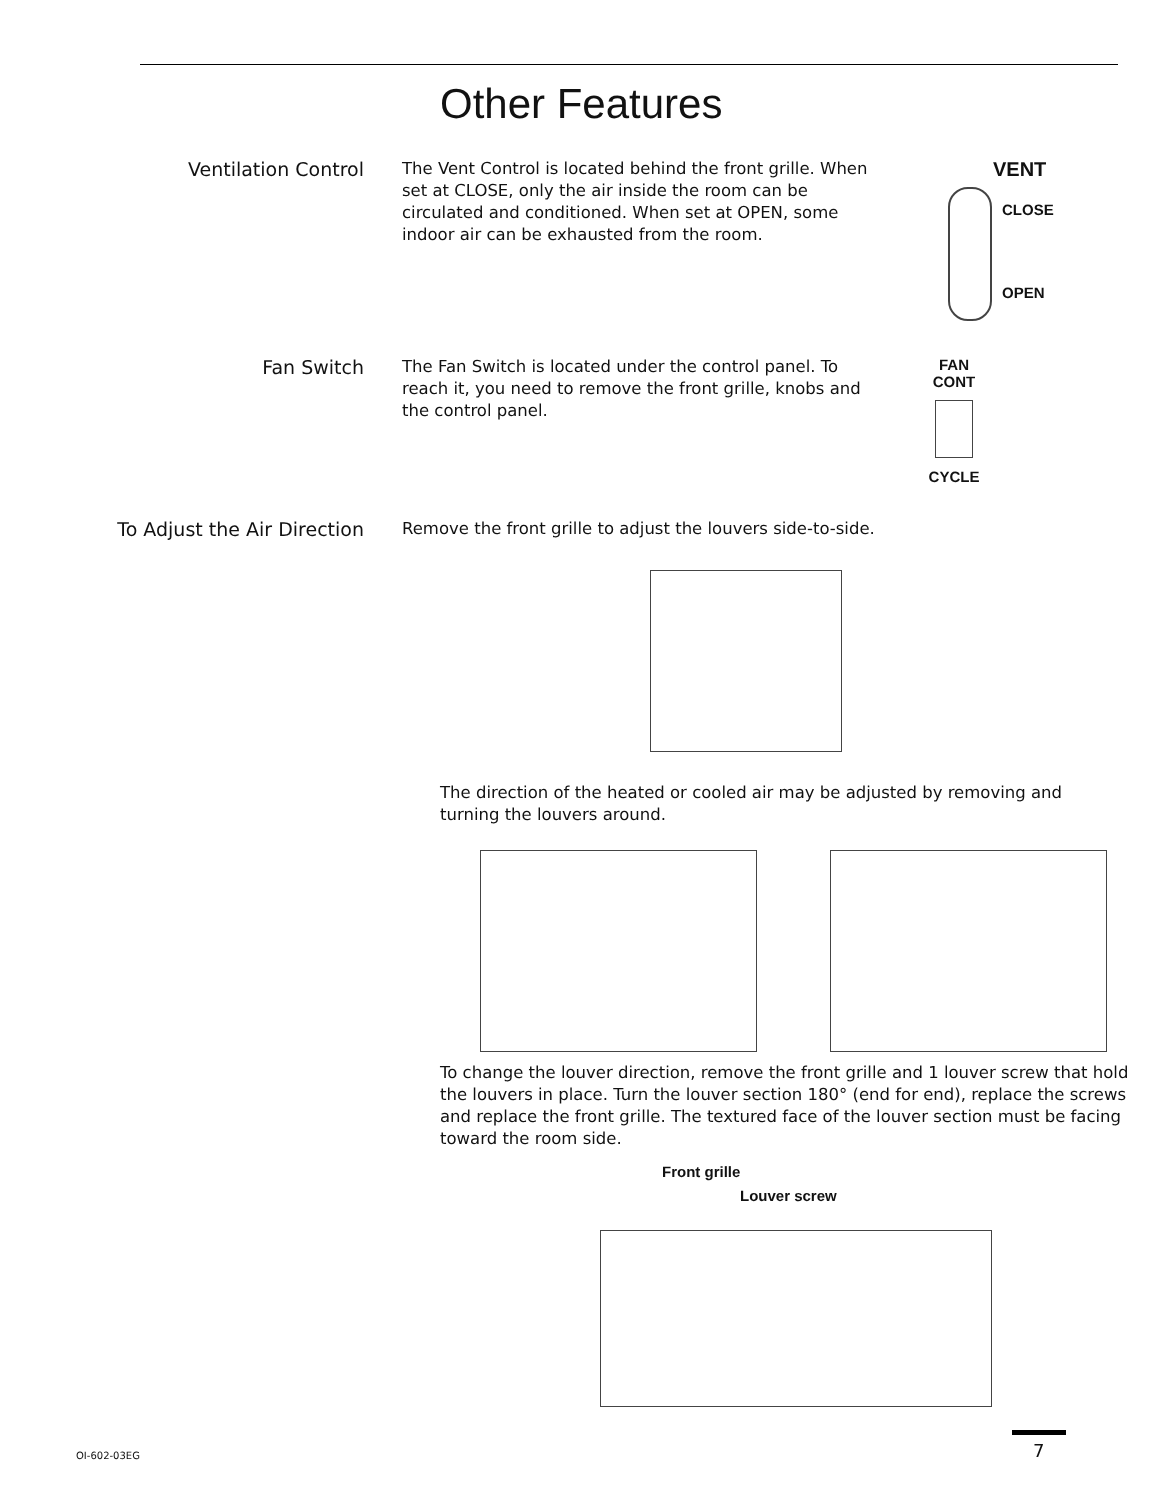Other Features
Ventilation Control
The Vent Control is located behind the front grille. When set at CLOSE, only the air inside the room can be circulated and conditioned. When set at OPEN, some indoor air can be exhausted from the room.
VENT
CLOSE
OPEN
Fan Switch
The Fan Switch is located under the control panel. To reach it, you need to remove the front grille, knobs and the control panel.
FAN
CONT
CYCLE
To Adjust the Air Direction
Remove the front grille to adjust the louvers side-to-side.
The direction of the heated or cooled air may be adjusted by removing and turning the louvers around.
To change the louver direction, remove the front grille and 1 louver screw that hold the louvers in place. Turn the louver section 180° (end for end), replace the screws and replace the front grille. The textured face of the louver section must be facing toward the room side.
Front grille
Louver screw
OI-602-03EG 7